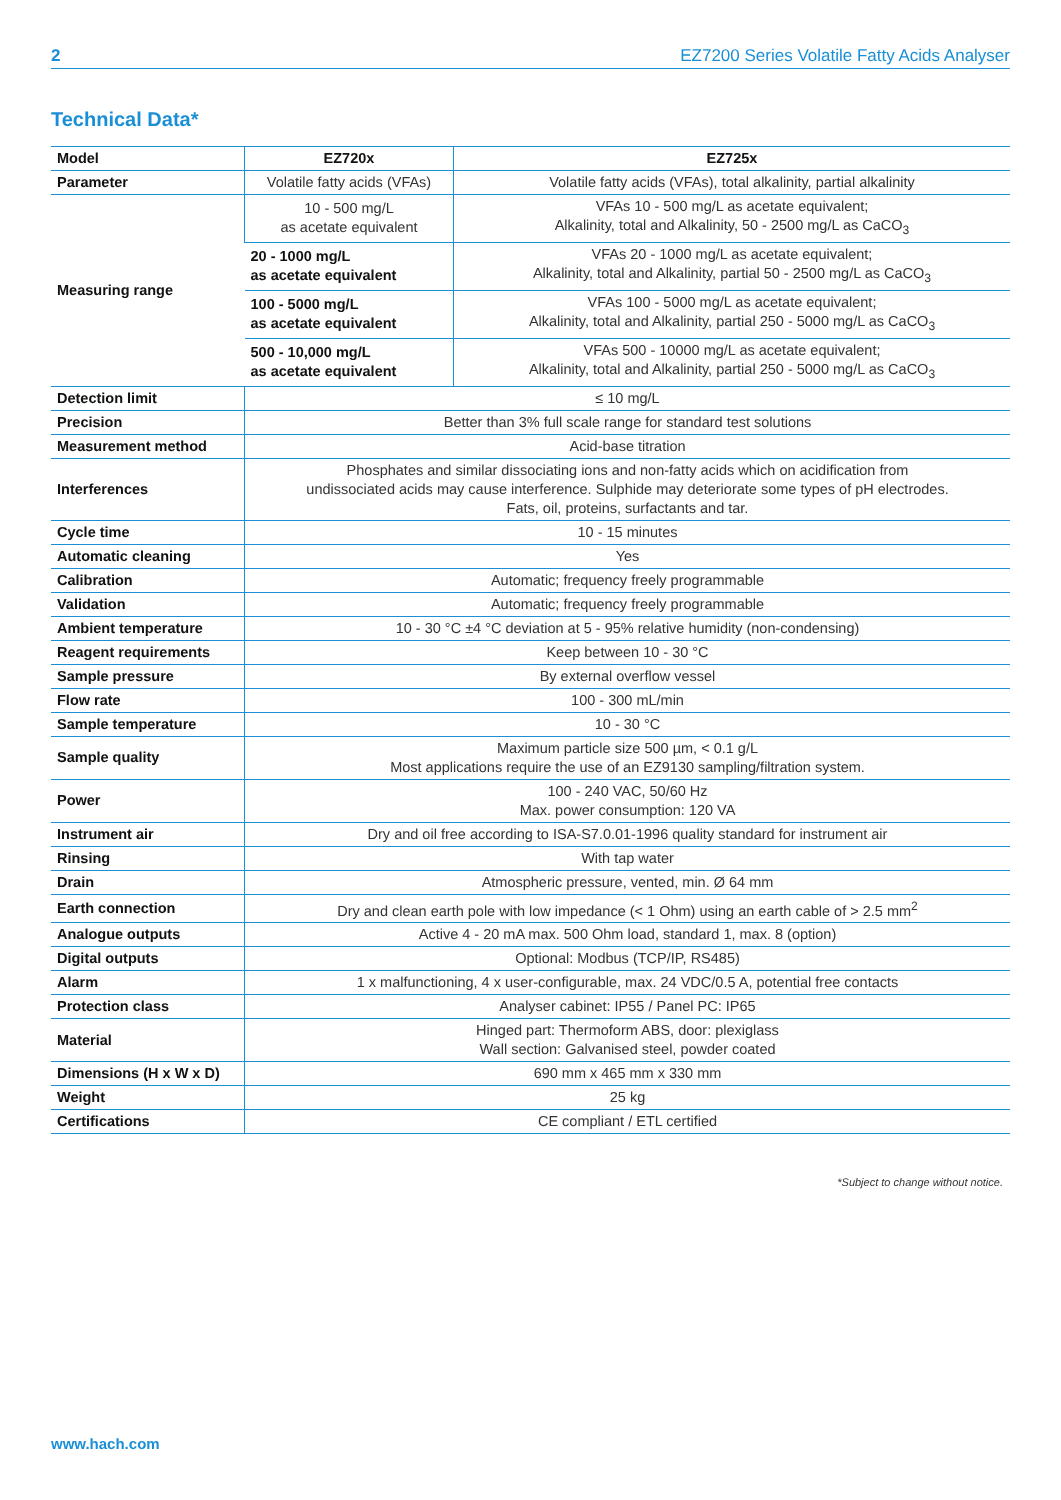2 EZ7200 Series Volatile Fatty Acids Analyser
Technical Data*
| Model | EZ720x | EZ725x |
| --- | --- | --- |
| Parameter | Volatile fatty acids (VFAs) | Volatile fatty acids (VFAs), total alkalinity, partial alkalinity |
| Measuring range | 10 - 500 mg/L as acetate equivalent | VFAs 10 - 500 mg/L as acetate equivalent; Alkalinity, total and Alkalinity, 50 - 2500 mg/L as CaCO<sub>3</sub> |
| | 20 - 1000 mg/L as acetate equivalent | VFAs 20 - 1000 mg/L as acetate equivalent; Alkalinity, total and Alkalinity, partial 50 - 2500 mg/L as CaCO<sub>3</sub> |
| | 100 - 5000 mg/L as acetate equivalent | VFAs 100 - 5000 mg/L as acetate equivalent; Alkalinity, total and Alkalinity, partial 250 - 5000 mg/L as CaCO<sub>3</sub> |
| | 500 - 10,000 mg/L as acetate equivalent | VFAs 500 - 10000 mg/L as acetate equivalent; Alkalinity, total and Alkalinity, partial 250 - 5000 mg/L as CaCO<sub>3</sub> |
| Detection limit | ≤ 10 mg/L | |
| Precision | Better than 3% full scale range for standard test solutions | |
| Measurement method | Acid-base titration | |
| Interferences | Phosphates and similar dissociating ions and non-fatty acids which on acidification from undissociated acids may cause interference. Sulphide may deteriorate some types of pH electrodes. Fats, oil, proteins, surfactants and tar. | |
| Cycle time | 10 - 15 minutes | |
| Automatic cleaning | Yes | |
| Calibration | Automatic; frequency freely programmable | |
| Validation | Automatic; frequency freely programmable | |
| Ambient temperature | 10 - 30 °C ±4 °C deviation at 5 - 95% relative humidity (non-condensing) | |
| Reagent requirements | Keep between 10 - 30 °C | |
| Sample pressure | By external overflow vessel | |
| Flow rate | 100 - 300 mL/min | |
| Sample temperature | 10 - 30 °C | |
| Sample quality | Maximum particle size 500 µm, < 0.1 g/L Most applications require the use of an EZ9130 sampling/filtration system. | |
| Power | 100 - 240 VAC, 50/60 Hz Max. power consumption: 120 VA | |
| Instrument air | Dry and oil free according to ISA-S7.0.01-1996 quality standard for instrument air | |
| Rinsing | With tap water | |
| Drain | Atmospheric pressure, vented, min. Ø 64 mm | |
| Earth connection | Dry and clean earth pole with low impedance (< 1 Ohm) using an earth cable of > 2.5 mm<sup>2</sup> | |
| Analogue outputs | Active 4 - 20 mA max. 500 Ohm load, standard 1, max. 8 (option) | |
| Digital outputs | Optional: Modbus (TCP/IP, RS485) | |
| Alarm | 1 x malfunctioning, 4 x user-configurable, max. 24 VDC/0.5 A, potential free contacts | |
| Protection class | Analyser cabinet: IP55 / Panel PC: IP65 | |
| Material | Hinged part: Thermoform ABS, door: plexiglass Wall section: Galvanised steel, powder coated | |
| Dimensions (H x W x D) | 690 mm x 465 mm x 330 mm | |
| Weight | 25 kg | |
| Certifications | CE compliant / ETL certified | |
*Subject to change without notice.
www.hach.com